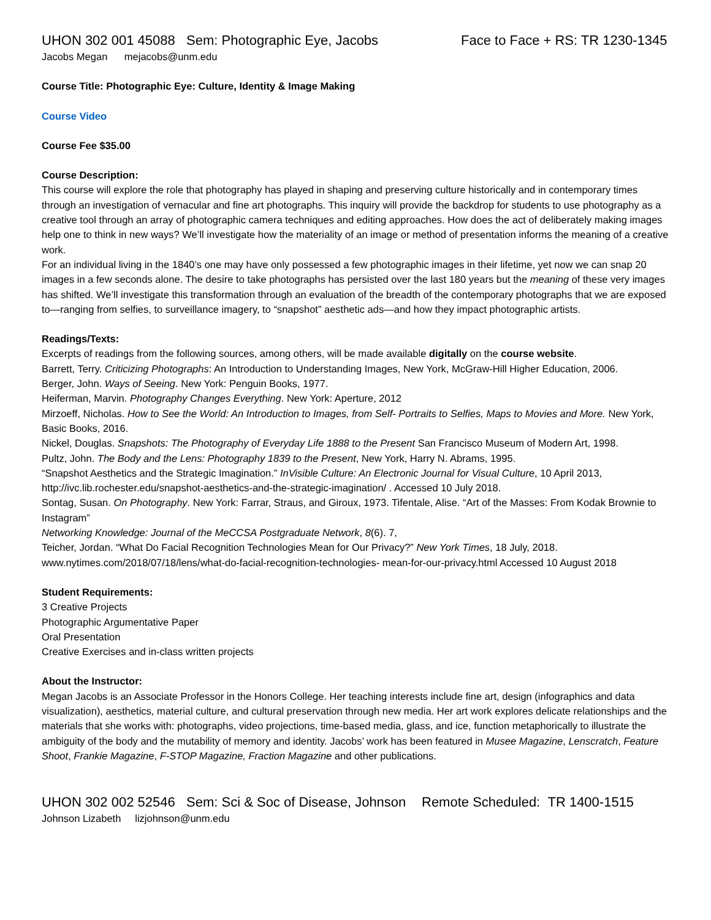UHON 302 001 45088 Sem: Photographic Eye, Jacobs Face to Face + RS: TR 1230-1345
Jacobs Megan mejacobs@unm.edu
Course Title: Photographic Eye: Culture, Identity & Image Making
Course Video
Course Fee $35.00
Course Description:
This course will explore the role that photography has played in shaping and preserving culture historically and in contemporary times through an investigation of vernacular and fine art photographs. This inquiry will provide the backdrop for students to use photography as a creative tool through an array of photographic camera techniques and editing approaches. How does the act of deliberately making images help one to think in new ways? We’ll investigate how the materiality of an image or method of presentation informs the meaning of a creative work.
For an individual living in the 1840’s one may have only possessed a few photographic images in their lifetime, yet now we can snap 20 images in a few seconds alone. The desire to take photographs has persisted over the last 180 years but the meaning of these very images has shifted. We’ll investigate this transformation through an evaluation of the breadth of the contemporary photographs that we are exposed to—ranging from selfies, to surveillance imagery, to “snapshot” aesthetic ads—and how they impact photographic artists.
Readings/Texts:
Excerpts of readings from the following sources, among others, will be made available digitally on the course website.
Barrett, Terry. Criticizing Photographs: An Introduction to Understanding Images, New York, McGraw-Hill Higher Education, 2006.
Berger, John. Ways of Seeing. New York: Penguin Books, 1977.
Heiferman, Marvin. Photography Changes Everything. New York: Aperture, 2012
Mirzoeff, Nicholas. How to See the World: An Introduction to Images, from Self- Portraits to Selfies, Maps to Movies and More. New York, Basic Books, 2016.
Nickel, Douglas. Snapshots: The Photography of Everyday Life 1888 to the Present San Francisco Museum of Modern Art, 1998.
Pultz, John. The Body and the Lens: Photography 1839 to the Present, New York, Harry N. Abrams, 1995.
“Snapshot Aesthetics and the Strategic Imagination.” InVisible Culture: An Electronic Journal for Visual Culture, 10 April 2013, http://ivc.lib.rochester.edu/snapshot-aesthetics-and-the-strategic-imagination/ . Accessed 10 July 2018.
Sontag, Susan. On Photography. New York: Farrar, Straus, and Giroux, 1973. Tifentale, Alise. “Art of the Masses: From Kodak Brownie to Instagram”
Networking Knowledge: Journal of the MeCCSA Postgraduate Network, 8(6). 7,
Teicher, Jordan. “What Do Facial Recognition Technologies Mean for Our Privacy?” New York Times, 18 July, 2018. www.nytimes.com/2018/07/18/lens/what-do-facial-recognition-technologies- mean-for-our-privacy.html Accessed 10 August 2018
Student Requirements:
3 Creative Projects
Photographic Argumentative Paper
Oral Presentation
Creative Exercises and in-class written projects
About the Instructor:
Megan Jacobs is an Associate Professor in the Honors College. Her teaching interests include fine art, design (infographics and data visualization), aesthetics, material culture, and cultural preservation through new media. Her art work explores delicate relationships and the materials that she works with: photographs, video projections, time-based media, glass, and ice, function metaphorically to illustrate the ambiguity of the body and the mutability of memory and identity. Jacobs’ work has been featured in Musee Magazine, Lenscratch, Feature Shoot, Frankie Magazine, F-STOP Magazine, Fraction Magazine and other publications.
UHON 302 002 52546 Sem: Sci & Soc of Disease, Johnson Remote Scheduled: TR 1400-1515
Johnson Lizabeth lizjohnson@unm.edu